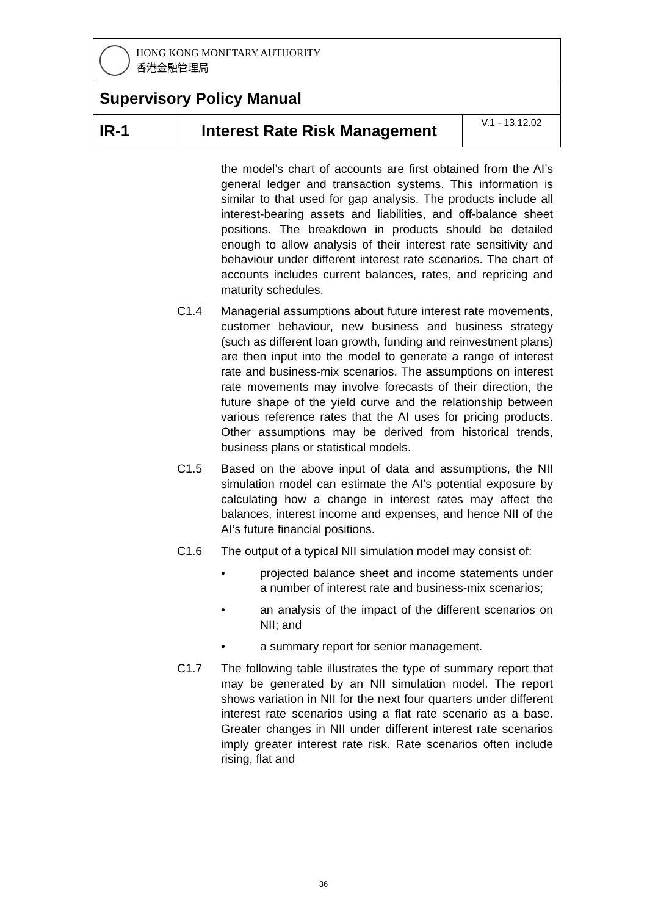| HONG KONG MONETARY AUTHORITY 香港金融管理局 | | |
| Supervisory Policy Manual | | |
| IR-1 | Interest Rate Risk Management | V.1 - 13.12.02 |
the model’s chart of accounts are first obtained from the AI’s general ledger and transaction systems. This information is similar to that used for gap analysis. The products include all interest-bearing assets and liabilities, and off-balance sheet positions. The breakdown in products should be detailed enough to allow analysis of their interest rate sensitivity and behaviour under different interest rate scenarios. The chart of accounts includes current balances, rates, and repricing and maturity schedules.
C1.4 Managerial assumptions about future interest rate movements, customer behaviour, new business and business strategy (such as different loan growth, funding and reinvestment plans) are then input into the model to generate a range of interest rate and business-mix scenarios. The assumptions on interest rate movements may involve forecasts of their direction, the future shape of the yield curve and the relationship between various reference rates that the AI uses for pricing products. Other assumptions may be derived from historical trends, business plans or statistical models.
C1.5 Based on the above input of data and assumptions, the NII simulation model can estimate the AI’s potential exposure by calculating how a change in interest rates may affect the balances, interest income and expenses, and hence NII of the AI’s future financial positions.
C1.6 The output of a typical NII simulation model may consist of:
• projected balance sheet and income statements under a number of interest rate and business-mix scenarios;
• an analysis of the impact of the different scenarios on NII; and
• a summary report for senior management.
C1.7 The following table illustrates the type of summary report that may be generated by an NII simulation model. The report shows variation in NII for the next four quarters under different interest rate scenarios using a flat rate scenario as a base. Greater changes in NII under different interest rate scenarios imply greater interest rate risk. Rate scenarios often include rising, flat and
36